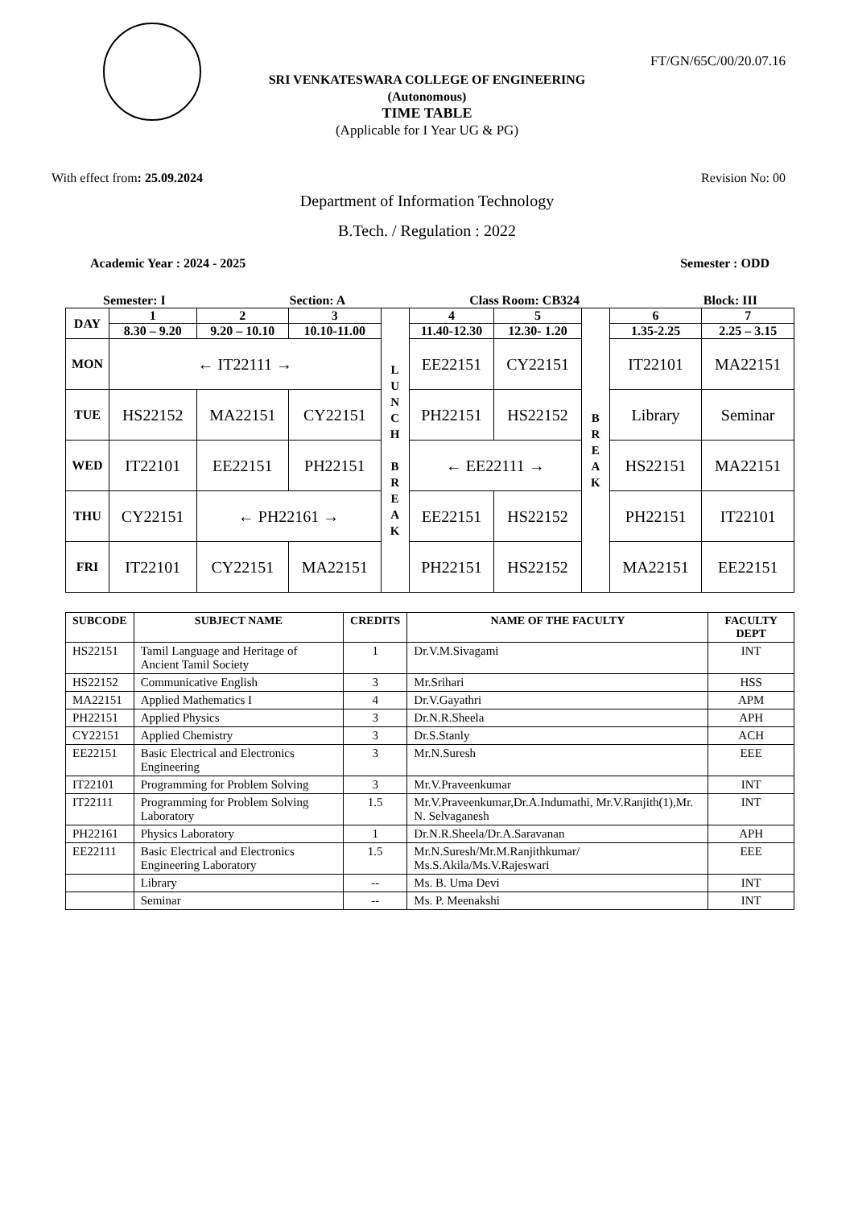FT/GN/65C/00/20.07.16
SRI VENKATESWARA COLLEGE OF ENGINEERING
(Autonomous)
TIME TABLE
(Applicable for I Year UG & PG)
With effect from: 25.09.2024 Revision No: 00
Department of Information Technology
B.Tech. / Regulation : 2022
Academic Year : 2024 - 2025 Semester : ODD
Semester: I Section: A Class Room: CB324 Block: III
| DAY | 1 | 2 | 3 | L U N C H B R E A K | 4 | 5 | B R E A K | 6 | 7 |
| | 8.30 – 9.20 | 9.20 – 10.10 | 10.10-11.00 | | 11.40-12.30 | 12.30- 1.20 | | 1.35-2.25 | 2.25 – 3.15 |
| MON | ← IT22111 → | | | | EE22151 | CY22151 | | IT22101 | MA22151 |
| TUE | HS22152 | MA22151 | CY22151 | | PH22151 | HS22152 | | Library | Seminar |
| WED | IT22101 | EE22151 | PH22151 | | ← EE22111 → | | | HS22151 | MA22151 |
| THU | CY22151 | ← PH22161 → | | | EE22151 | HS22152 | | PH22151 | IT22101 |
| FRI | IT22101 | CY22151 | MA22151 | | PH22151 | HS22152 | | MA22151 | EE22151 |
| SUBCODE | SUBJECT NAME | CREDITS | NAME OF THE FACULTY | FACULTY DEPT |
| --- | --- | --- | --- | --- |
| HS22151 | Tamil Language and Heritage of Ancient Tamil Society | 1 | Dr.V.M.Sivagami | INT |
| HS22152 | Communicative English | 3 | Mr.Srihari | HSS |
| MA22151 | Applied Mathematics I | 4 | Dr.V.Gayathri | APM |
| PH22151 | Applied Physics | 3 | Dr.N.R.Sheela | APH |
| CY22151 | Applied Chemistry | 3 | Dr.S.Stanly | ACH |
| EE22151 | Basic Electrical and Electronics Engineering | 3 | Mr.N.Suresh | EEE |
| IT22101 | Programming for Problem Solving | 3 | Mr.V.Praveenkumar | INT |
| IT22111 | Programming for Problem Solving Laboratory | 1.5 | Mr.V.Praveenkumar,Dr.A.Indumathi, Mr.V.Ranjith(1),Mr. N. Selvaganesh | INT |
| PH22161 | Physics Laboratory | 1 | Dr.N.R.Sheela/Dr.A.Saravanan | APH |
| EE22111 | Basic Electrical and Electronics Engineering Laboratory | 1.5 | Mr.N.Suresh/Mr.M.Ranjithkumar/ Ms.S.Akila/Ms.V.Rajeswari | EEE |
| | Library | -- | Ms. B. Uma Devi | INT |
| | Seminar | -- | Ms. P. Meenakshi | INT |